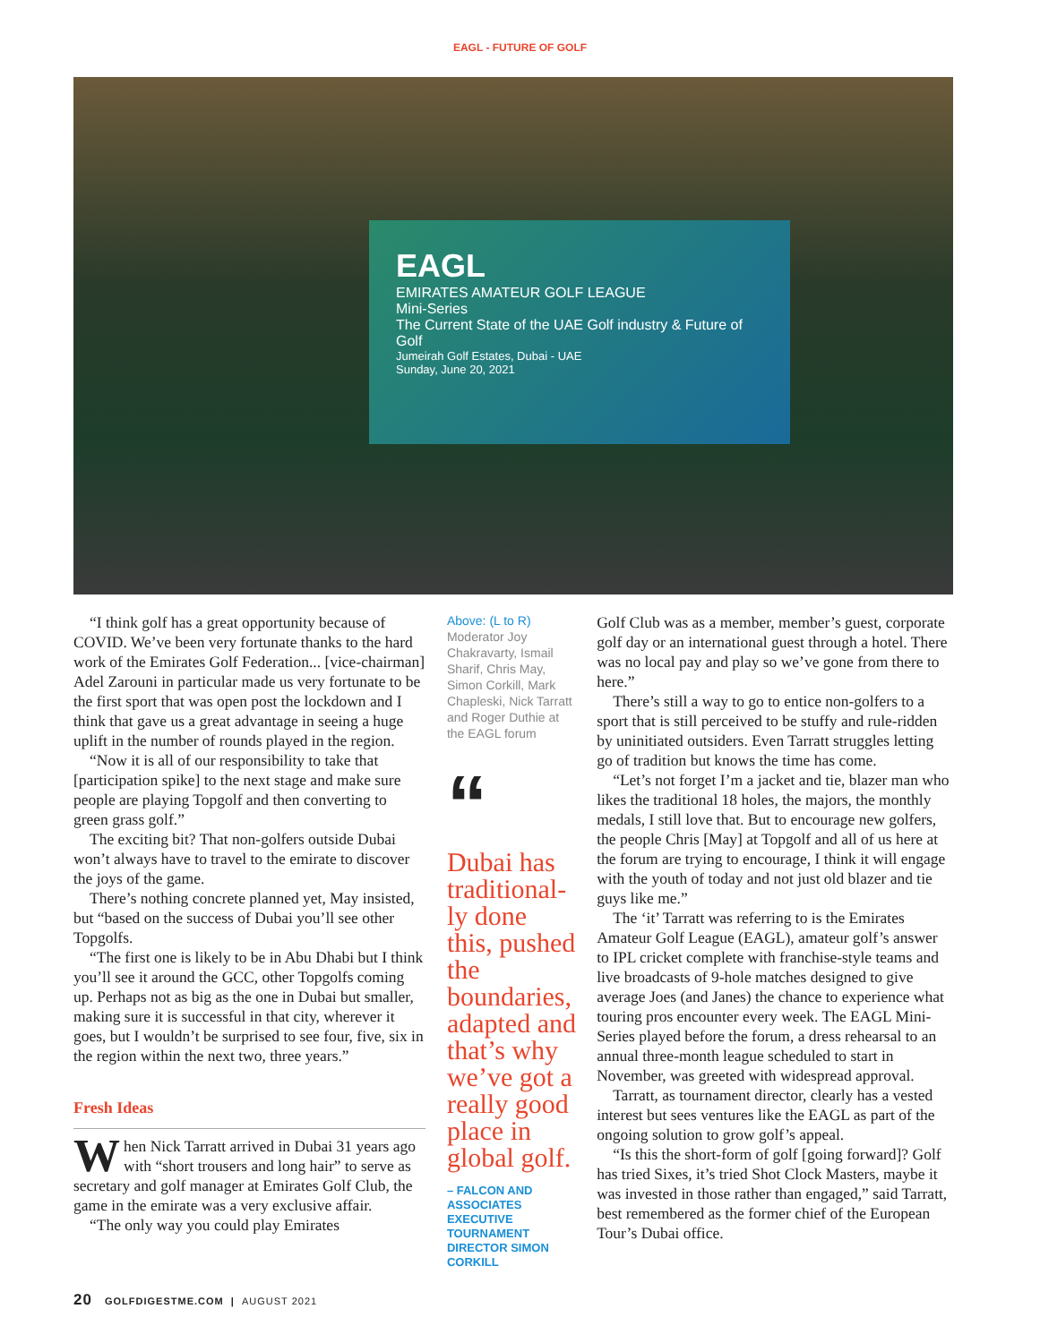EAGL - FUTURE OF GOLF
EAGL
EMIRATES AMATEUR GOLF LEAGUE
Mini-Series
The Current State of the UAE Golf industry & Future of Golf
Jumeirah Golf Estates, Dubai - UAE
Sunday, June 20, 2021
“I think golf has a great opportunity because of COVID. We’ve been very fortunate thanks to the hard work of the Emirates Golf Federation... [vice-chairman] Adel Zarouni in particular made us very fortunate to be the first sport that was open post the lockdown and I think that gave us a great advantage in seeing a huge uplift in the number of rounds played in the region.
“Now it is all of our responsibility to take that [participation spike] to the next stage and make sure people are playing Topgolf and then converting to green grass golf.”
The exciting bit? That non-golfers outside Dubai won’t always have to travel to the emirate to discover the joys of the game.
There’s nothing concrete planned yet, May insisted, but “based on the success of Dubai you’ll see other Topgolfs.
“The first one is likely to be in Abu Dhabi but I think you’ll see it around the GCC, other Topgolfs coming up. Perhaps not as big as the one in Dubai but smaller, making sure it is successful in that city, wherever it goes, but I wouldn’t be surprised to see four, five, six in the region within the next two, three years.”
Fresh Ideas
When Nick Tarratt arrived in Dubai 31 years ago with “short trousers and long hair” to serve as secretary and golf manager at Emirates Golf Club, the game in the emirate was a very exclusive affair.
“The only way you could play Emirates
Above: (L to R) Moderator Joy Chakravarty, Ismail Sharif, Chris May, Simon Corkill, Mark Chapleski, Nick Tarratt and Roger Duthie at the EAGL forum
“
Dubai has traditional­ly done this, pushed the boundar­ies, adapted and that’s why we’ve got a really good place in global golf.
– FALCON AND ASSOCIATES EXECUTIVE TOURNAMENT DIRECTOR SIMON CORKILL
Golf Club was as a member, member’s guest, corporate golf day or an international guest through a hotel. There was no local pay and play so we’ve gone from there to here.”
There’s still a way to go to entice non-golfers to a sport that is still perceived to be stuffy and rule-ridden by uninitiated outsiders. Even Tarratt struggles letting go of tradition but knows the time has come.
“Let’s not forget I’m a jacket and tie, blazer man who likes the traditional 18 holes, the majors, the monthly medals, I still love that. But to encourage new golfers, the people Chris [May] at Topgolf and all of us here at the forum are trying to encourage, I think it will engage with the youth of today and not just old blazer and tie guys like me.”
The ‘it’ Tarratt was referring to is the Emirates Amateur Golf League (EAGL), amateur golf’s answer to IPL cricket complete with franchise-style teams and live broadcasts of 9-hole matches designed to give average Joes (and Janes) the chance to experience what touring pros encounter every week. The EAGL Mini-Series played before the forum, a dress rehearsal to an annual three-month league scheduled to start in November, was greeted with widespread approval.
Tarratt, as tournament director, clearly has a vested interest but sees ventures like the EAGL as part of the ongoing solution to grow golf’s appeal.
“Is this the short-form of golf [going forward]? Golf has tried Sixes, it’s tried Shot Clock Masters, maybe it was invested in those rather than engaged,” said Tarratt, best remembered as the former chief of the European Tour’s Dubai office.
20 GOLFDIGESTME.COM | AUGUST 2021